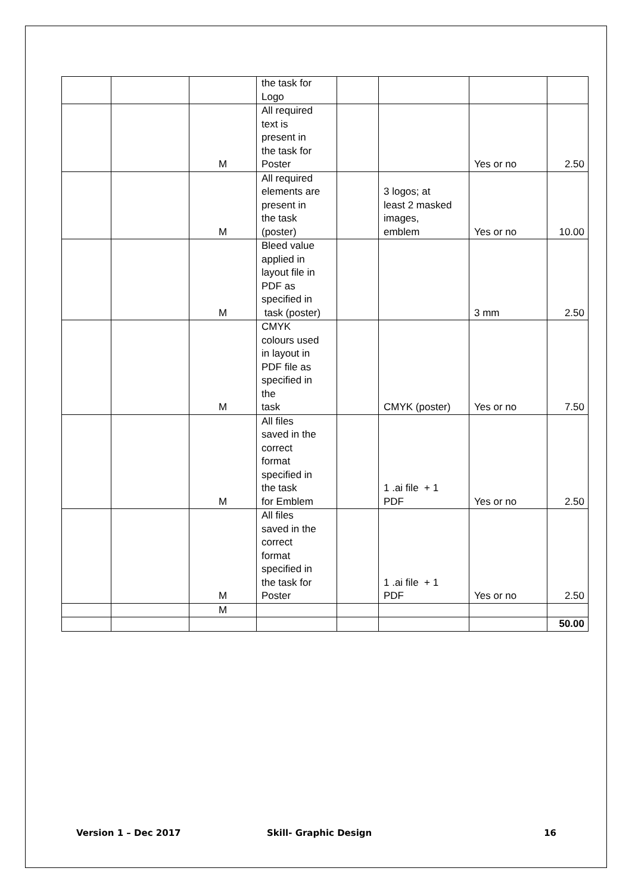| | | | the task for Logo | | | | |
| | | M | All required text is present in the task for Poster | | | Yes or no | 2.50 |
| | | M | All required elements are present in the task (poster) | | 3 logos; at least 2 masked images, emblem | Yes or no | 10.00 |
| | | M | Bleed value applied in layout file in PDF as specified in task (poster) | | | 3 mm | 2.50 |
| | | M | CMYK colours used in layout in PDF file as specified in the task | | CMYK (poster) | Yes or no | 7.50 |
| | | M | All files saved in the correct format specified in the task for Emblem | | 1 .ai file + 1 PDF | Yes or no | 2.50 |
| | | M | All files saved in the correct format specified in the task for Poster | | 1 .ai file + 1 PDF | Yes or no | 2.50 |
| | | M | | | | | |
| | | | | | | | 50.00 |
Version 1 – Dec 2017 Skill- Graphic Design 16